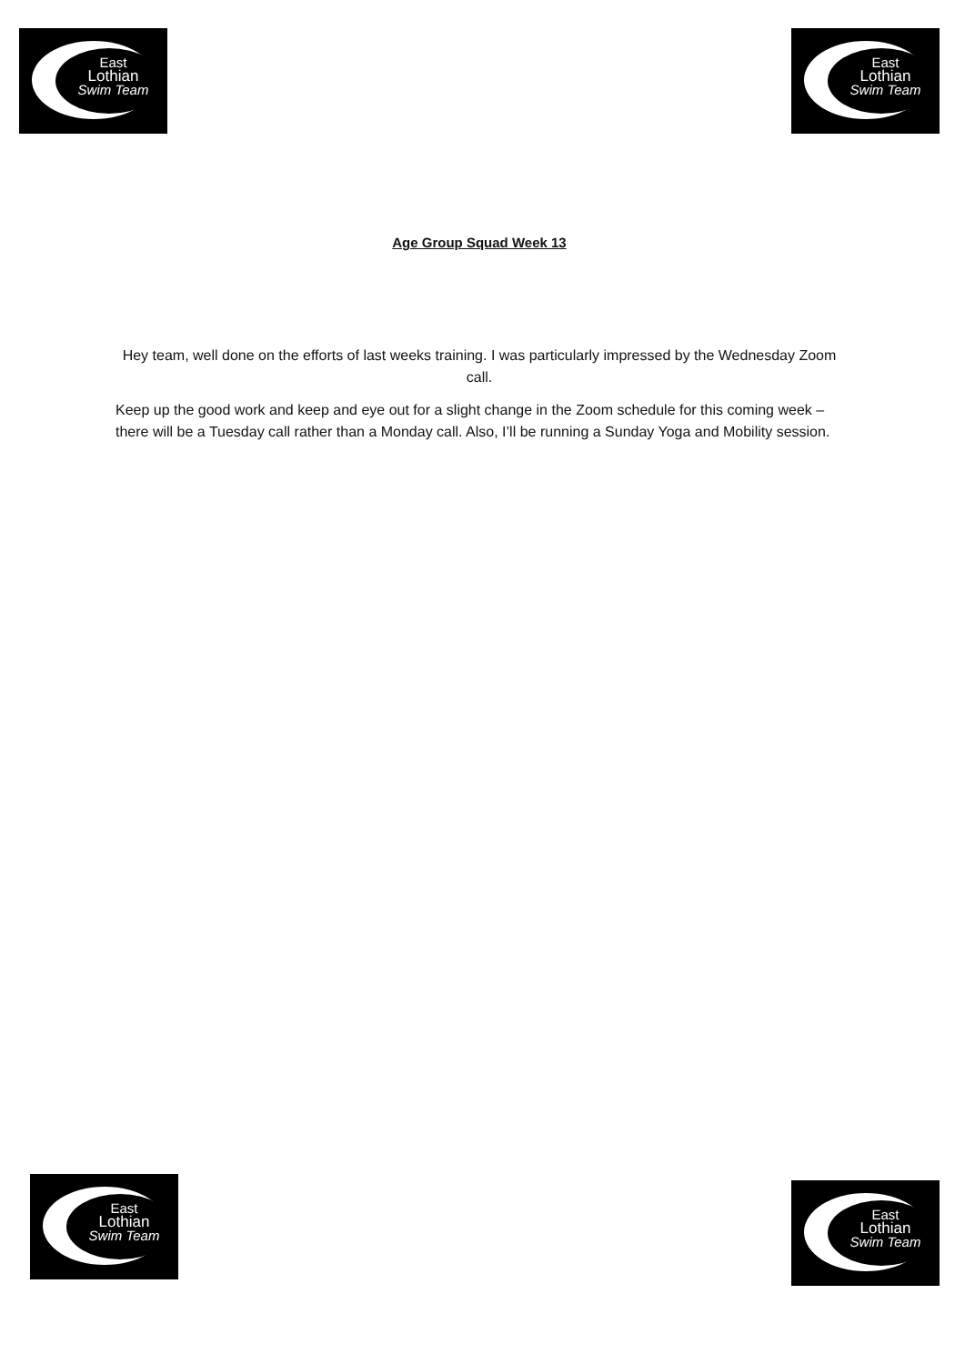East
Lothian
Swim Team
East
Lothian
Swim Team
Age Group Squad Week 13
Hey team, well done on the efforts of last weeks training. I was particularly impressed by the Wednesday Zoom call.
Keep up the good work and keep and eye out for a slight change in the Zoom schedule for this coming week – there will be a Tuesday call rather than a Monday call. Also, I’ll be running a Sunday Yoga and Mobility session.
East
Lothian
Swim Team
East
Lothian
Swim Team